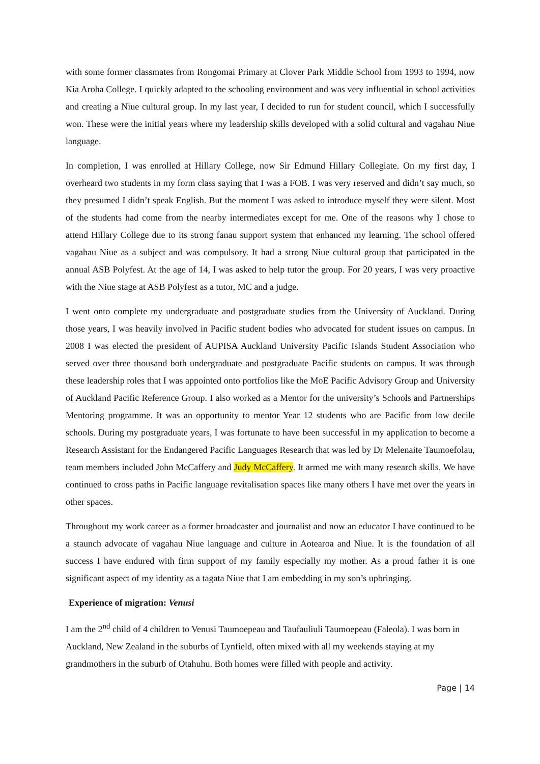with some former classmates from Rongomai Primary at Clover Park Middle School from 1993 to 1994, now Kia Aroha College. I quickly adapted to the schooling environment and was very influential in school activities and creating a Niue cultural group. In my last year, I decided to run for student council, which I successfully won. These were the initial years where my leadership skills developed with a solid cultural and vagahau Niue language.
In completion, I was enrolled at Hillary College, now Sir Edmund Hillary Collegiate. On my first day, I overheard two students in my form class saying that I was a FOB. I was very reserved and didn’t say much, so they presumed I didn’t speak English. But the moment I was asked to introduce myself they were silent. Most of the students had come from the nearby intermediates except for me. One of the reasons why I chose to attend Hillary College due to its strong fanau support system that enhanced my learning. The school offered vagahau Niue as a subject and was compulsory. It had a strong Niue cultural group that participated in the annual ASB Polyfest. At the age of 14, I was asked to help tutor the group. For 20 years, I was very proactive with the Niue stage at ASB Polyfest as a tutor, MC and a judge.
I went onto complete my undergraduate and postgraduate studies from the University of Auckland. During those years, I was heavily involved in Pacific student bodies who advocated for student issues on campus. In 2008 I was elected the president of AUPISA Auckland University Pacific Islands Student Association who served over three thousand both undergraduate and postgraduate Pacific students on campus. It was through these leadership roles that I was appointed onto portfolios like the MoE Pacific Advisory Group and University of Auckland Pacific Reference Group. I also worked as a Mentor for the university’s Schools and Partnerships Mentoring programme. It was an opportunity to mentor Year 12 students who are Pacific from low decile schools. During my postgraduate years, I was fortunate to have been successful in my application to become a Research Assistant for the Endangered Pacific Languages Research that was led by Dr Melenaite Taumoefolau, team members included John McCaffery and Judy McCaffery. It armed me with many research skills. We have continued to cross paths in Pacific language revitalisation spaces like many others I have met over the years in other spaces.
Throughout my work career as a former broadcaster and journalist and now an educator I have continued to be a staunch advocate of vagahau Niue language and culture in Aotearoa and Niue. It is the foundation of all success I have endured with firm support of my family especially my mother. As a proud father it is one significant aspect of my identity as a tagata Niue that I am embedding in my son’s upbringing.
Experience of migration: Venusi
I am the 2<sup>nd</sup> child of 4 children to Venusi Taumoepeau and Taufauliuli Taumoepeau (Faleola). I was born in Auckland, New Zealand in the suburbs of Lynfield, often mixed with all my weekends staying at my grandmothers in the suburb of Otahuhu. Both homes were filled with people and activity.
Page | 14